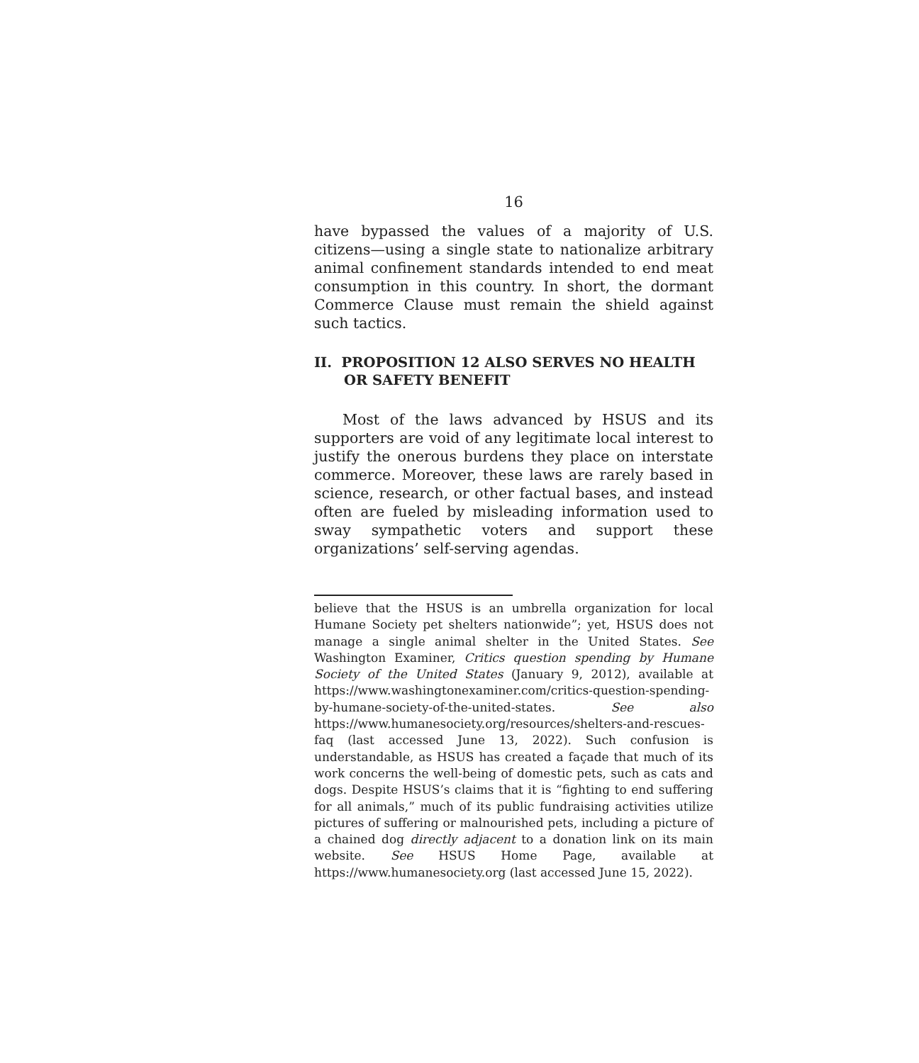16
have bypassed the values of a majority of U.S. citizens—using a single state to nationalize arbitrary animal confinement standards intended to end meat consumption in this country. In short, the dormant Commerce Clause must remain the shield against such tactics.
II. PROPOSITION 12 ALSO SERVES NO HEALTH OR SAFETY BENEFIT
Most of the laws advanced by HSUS and its supporters are void of any legitimate local interest to justify the onerous burdens they place on interstate commerce. Moreover, these laws are rarely based in science, research, or other factual bases, and instead often are fueled by misleading information used to sway sympathetic voters and support these organizations’ self-serving agendas.
believe that the HSUS is an umbrella organization for local Humane Society pet shelters nationwide”; yet, HSUS does not manage a single animal shelter in the United States. See Washington Examiner, Critics question spending by Humane Society of the United States (January 9, 2012), available at https://www.washingtonexaminer.com/critics-question-spending-by-humane-society-of-the-united-states. See also https://www.humanesociety.org/resources/shelters-and-rescues-faq (last accessed June 13, 2022). Such confusion is understandable, as HSUS has created a façade that much of its work concerns the well-being of domestic pets, such as cats and dogs. Despite HSUS’s claims that it is “fighting to end suffering for all animals,” much of its public fundraising activities utilize pictures of suffering or malnourished pets, including a picture of a chained dog directly adjacent to a donation link on its main website. See HSUS Home Page, available at https://www.humanesociety.org (last accessed June 15, 2022).